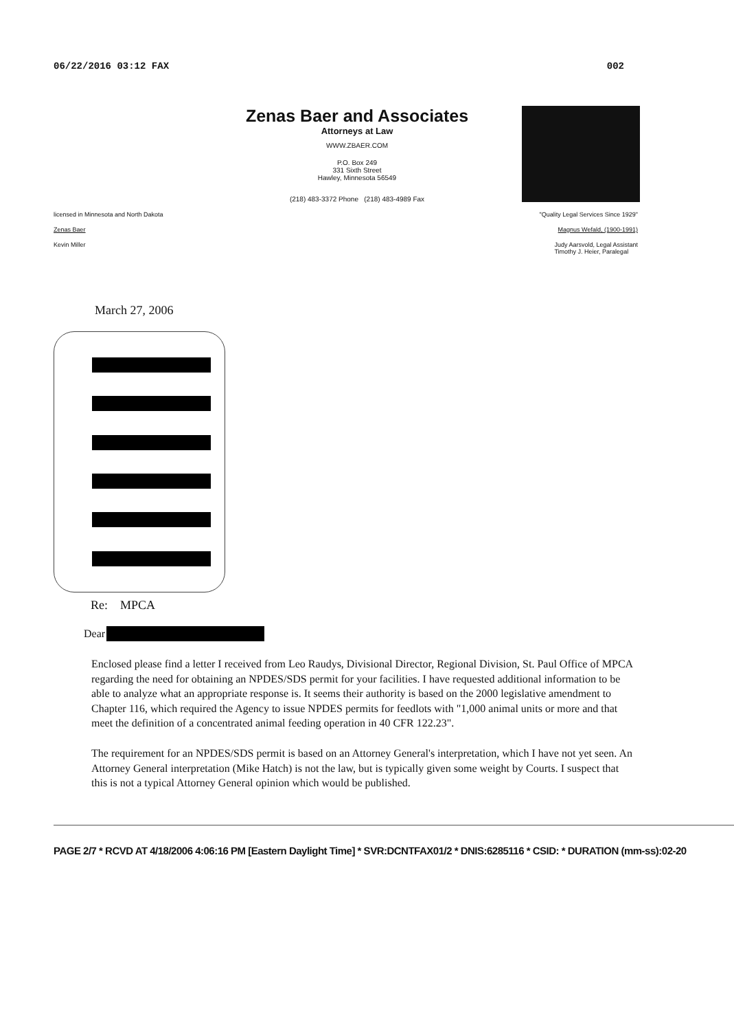06/22/2016 03:12 FAX 002
Zenas Baer and Associates
Attorneys at Law
WWW.ZBAER.COM
P.O. Box 249
331 Sixth Street
Hawley, Minnesota 56549
(218) 483-3372 Phone (218) 483-4989 Fax
licensed in Minnesota and North Dakota "Quality Legal Services Since 1929"
Zenas Baer Magnus Wefald, (1900-1991)
Kevin Miller Judy Aarsvold, Legal Assistant
Timothy J. Heier, Paralegal
March 27, 2006
Re: MPCA
Dear
Enclosed please find a letter I received from Leo Raudys, Divisional Director, Regional Division, St. Paul Office of MPCA regarding the need for obtaining an NPDES/SDS permit for your facilities. I have requested additional information to be able to analyze what an appropriate response is. It seems their authority is based on the 2000 legislative amendment to Chapter 116, which required the Agency to issue NPDES permits for feedlots with "1,000 animal units or more and that meet the definition of a concentrated animal feeding operation in 40 CFR 122.23".
The requirement for an NPDES/SDS permit is based on an Attorney General's interpretation, which I have not yet seen. An Attorney General interpretation (Mike Hatch) is not the law, but is typically given some weight by Courts. I suspect that this is not a typical Attorney General opinion which would be published.
PAGE 2/7 * RCVD AT 4/18/2006 4:06:16 PM [Eastern Daylight Time] * SVR:DCNTFAX01/2 * DNIS:6285116 * CSID: * DURATION (mm-ss):02-20